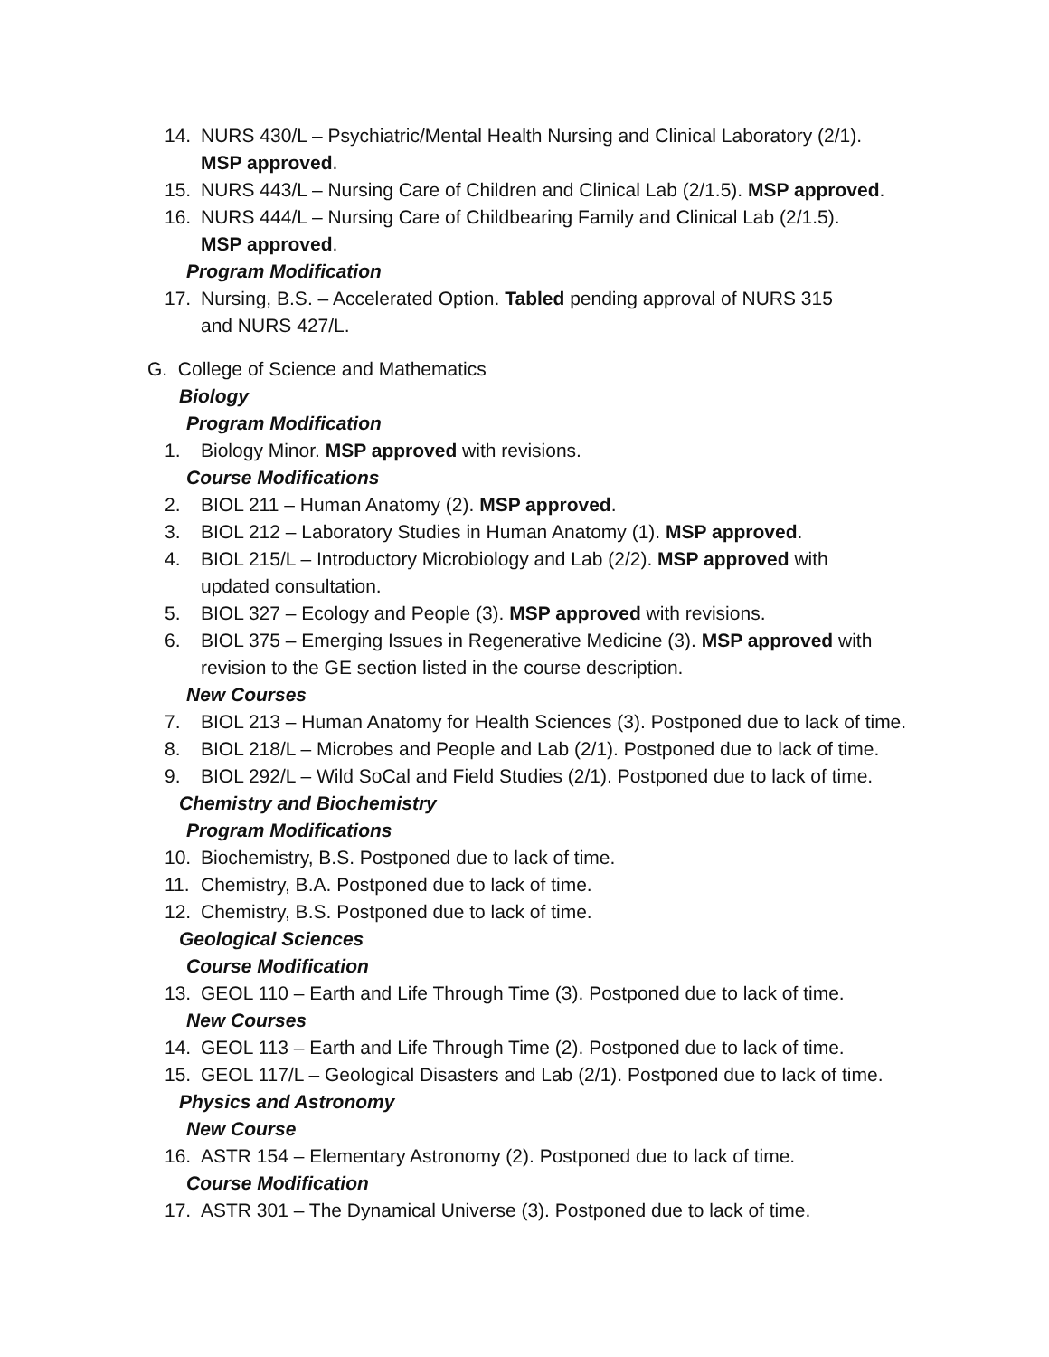14. NURS 430/L – Psychiatric/Mental Health Nursing and Clinical Laboratory (2/1).
MSP approved.
15. NURS 443/L – Nursing Care of Children and Clinical Lab (2/1.5). MSP approved.
16. NURS 444/L – Nursing Care of Childbearing Family and Clinical Lab (2/1.5).
MSP approved.
Program Modification
17. Nursing, B.S. – Accelerated Option. Tabled pending approval of NURS 315
and NURS 427/L.
G. College of Science and Mathematics
Biology
Program Modification
1. Biology Minor. MSP approved with revisions.
Course Modifications
2. BIOL 211 – Human Anatomy (2). MSP approved.
3. BIOL 212 – Laboratory Studies in Human Anatomy (1). MSP approved.
4. BIOL 215/L – Introductory Microbiology and Lab (2/2). MSP approved with
updated consultation.
5. BIOL 327 – Ecology and People (3). MSP approved with revisions.
6. BIOL 375 – Emerging Issues in Regenerative Medicine (3). MSP approved with
revision to the GE section listed in the course description.
New Courses
7. BIOL 213 – Human Anatomy for Health Sciences (3). Postponed due to lack of time.
8. BIOL 218/L – Microbes and People and Lab (2/1). Postponed due to lack of time.
9. BIOL 292/L – Wild SoCal and Field Studies (2/1). Postponed due to lack of time.
Chemistry and Biochemistry
Program Modifications
10. Biochemistry, B.S. Postponed due to lack of time.
11. Chemistry, B.A. Postponed due to lack of time.
12. Chemistry, B.S. Postponed due to lack of time.
Geological Sciences
Course Modification
13. GEOL 110 – Earth and Life Through Time (3). Postponed due to lack of time.
New Courses
14. GEOL 113 – Earth and Life Through Time (2). Postponed due to lack of time.
15. GEOL 117/L – Geological Disasters and Lab (2/1). Postponed due to lack of time.
Physics and Astronomy
New Course
16. ASTR 154 – Elementary Astronomy (2). Postponed due to lack of time.
Course Modification
17. ASTR 301 – The Dynamical Universe (3). Postponed due to lack of time.